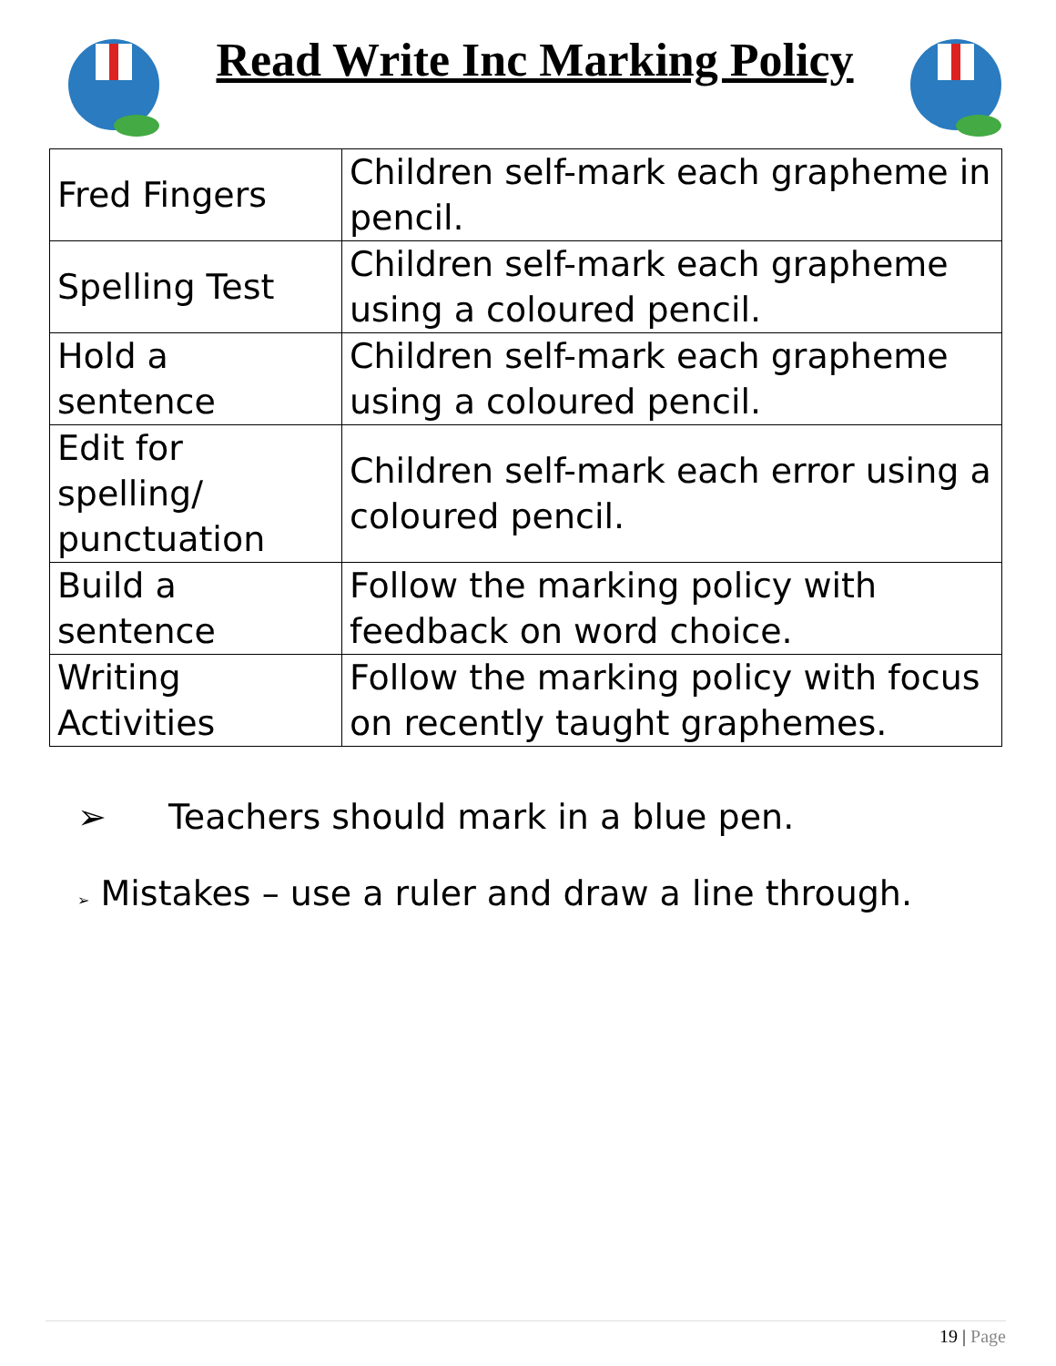Read Write Inc Marking Policy
| Fred Fingers | Children self-mark each grapheme in pencil. |
| Spelling Test | Children self-mark each grapheme using a coloured pencil. |
| Hold a sentence | Children self-mark each grapheme using a coloured pencil. |
| Edit for spelling/ punctuation | Children self-mark each error using a coloured pencil. |
| Build a sentence | Follow the marking policy with feedback on word choice. |
| Writing Activities | Follow the marking policy with focus on recently taught graphemes. |
➢ Teachers should mark in a blue pen.
➢ Mistakes – use a ruler and draw a line through.
19 | Page